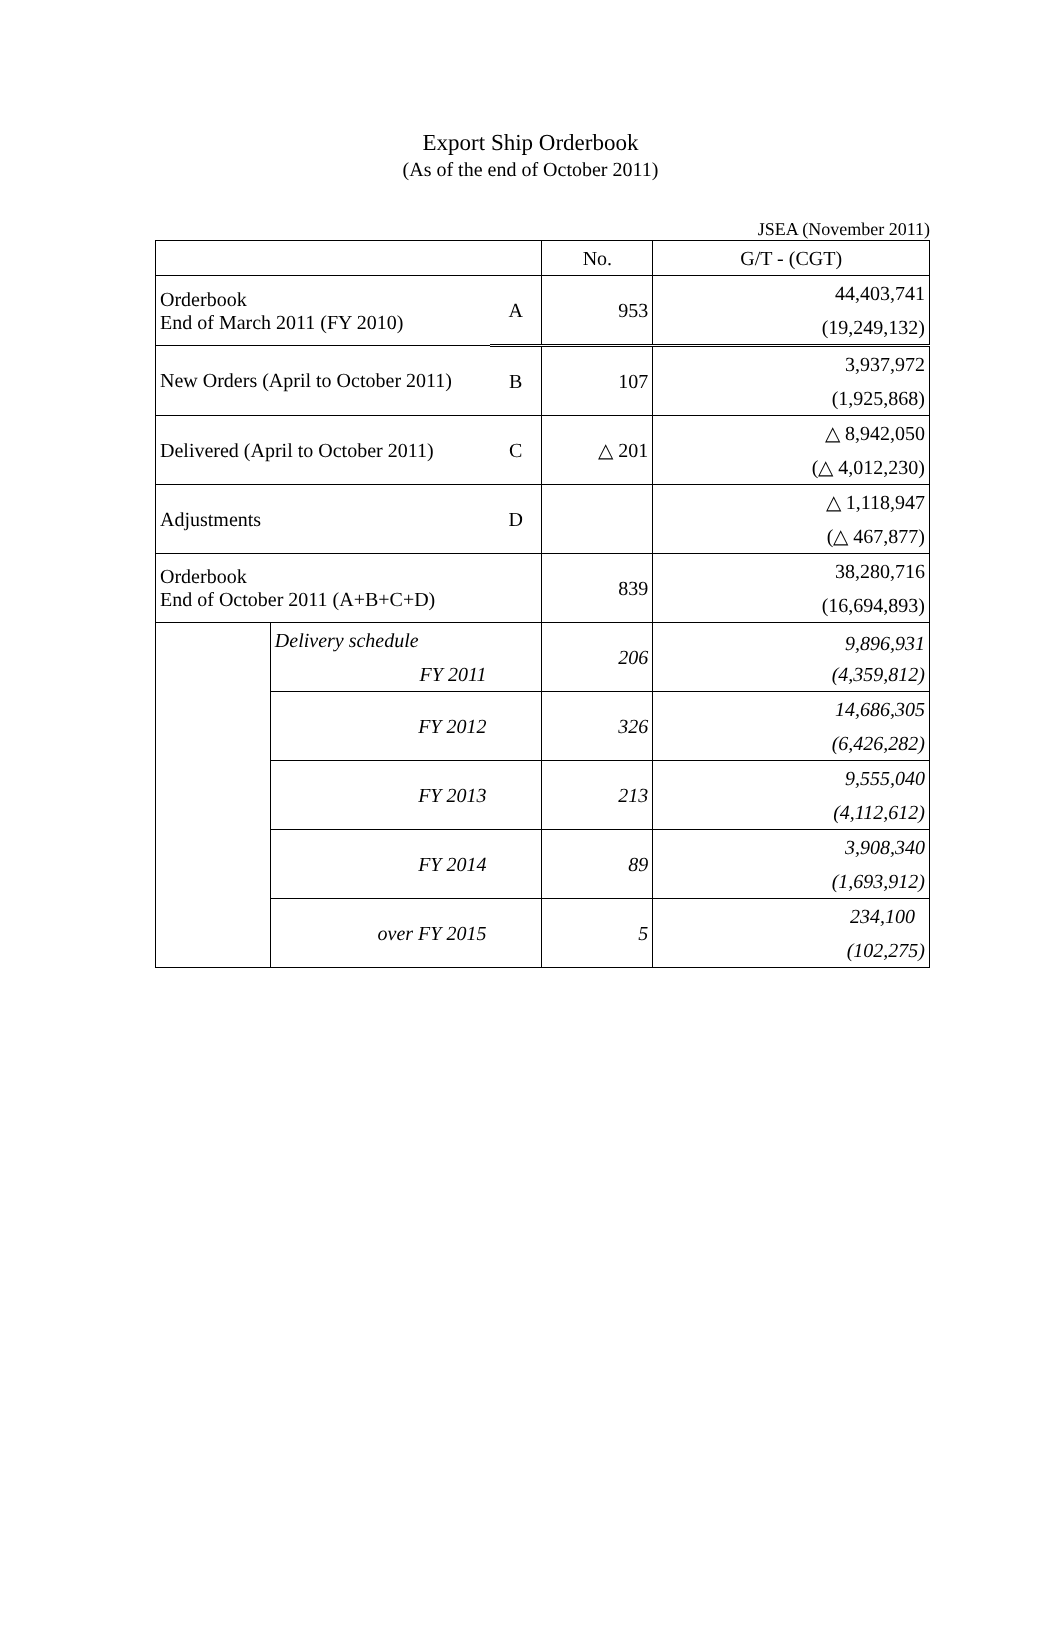Export Ship Orderbook
(As of the end of October 2011)
JSEA (November 2011)
| | | | No. | G/T - (CGT) |
| --- | --- | --- | --- | --- |
| Orderbook End of March 2011 (FY 2010) | | A | 953 | 44,403,741 |
| | | | | (19,249,132) |
| New Orders (April to October 2011) | | B | 107 | 3,937,972 |
| | | | | (1,925,868) |
| Delivered (April to October 2011) | | C | △ 201 | △ 8,942,050 |
| | | | | (△ 4,012,230) |
| Adjustments | | D | | △ 1,118,947 |
| | | | | (△ 467,877) |
| Orderbook End of October 2011 (A+B+C+D) | | | 839 | 38,280,716 |
| | | | | (16,694,893) |
| | Delivery schedule | | 206 | 9,896,931 |
| | FY 2011 | | | |
| | | | | (4,359,812) |
| | FY 2012 | | 326 | 14,686,305 |
| | | | | (6,426,282) |
| | FY 2013 | | 213 | 9,555,040 |
| | | | | (4,112,612) |
| | FY 2014 | | 89 | 3,908,340 |
| | | | | (1,693,912) |
| | over FY 2015 | | 5 | 234,100 |
| | | | | (102,275) |